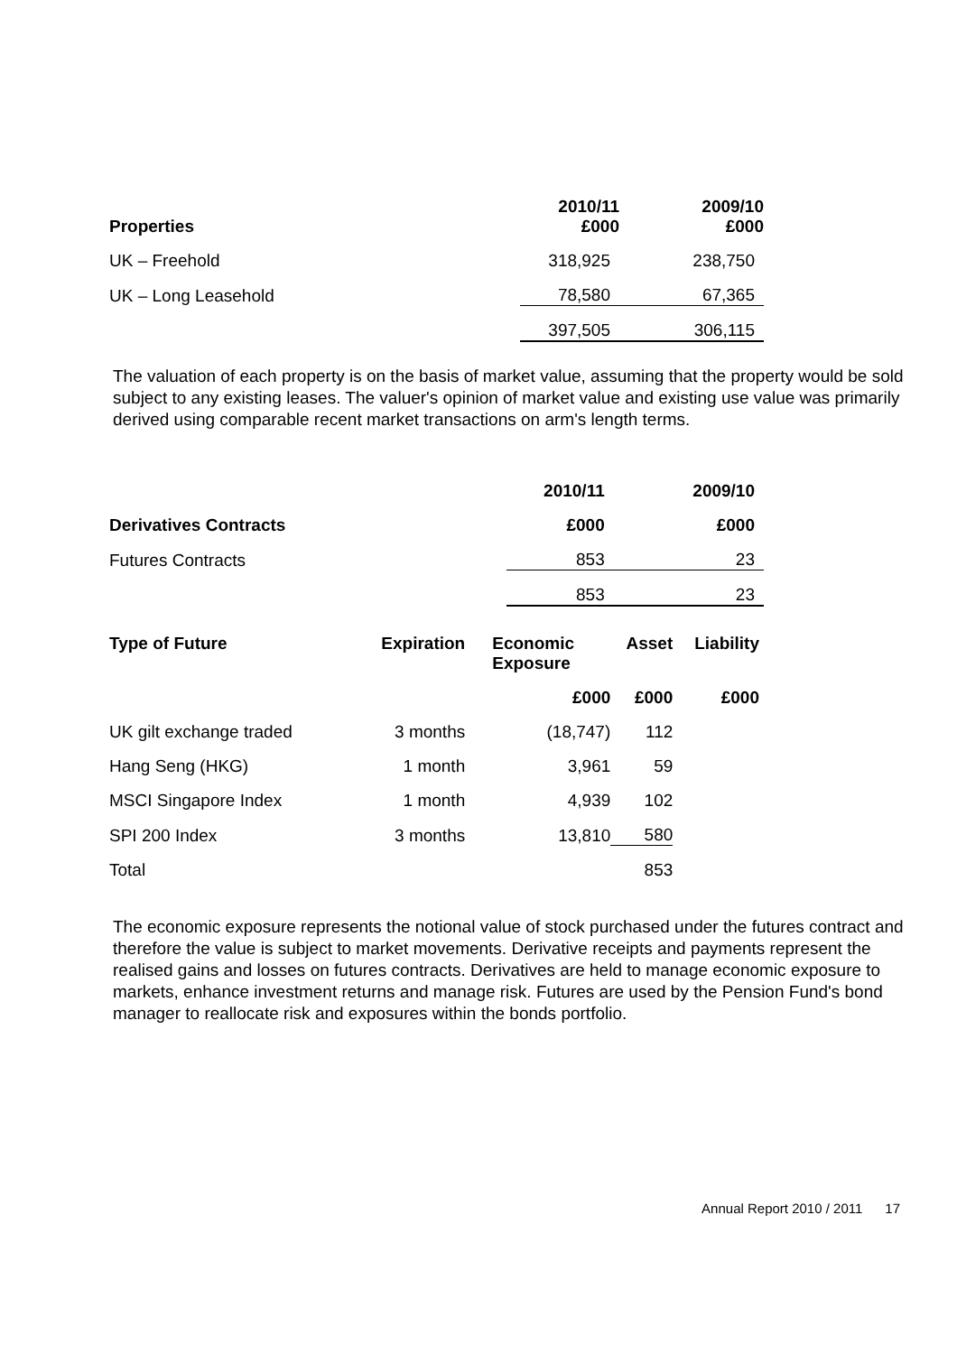| Properties | 2010/11 £000 | 2009/10 £000 |
| --- | --- | --- |
| UK – Freehold | 318,925 | 238,750 |
| UK – Long Leasehold | 78,580 | 67,365 |
| | 397,505 | 306,115 |
The valuation of each property is on the basis of market value, assuming that the property would be sold subject to any existing leases. The valuer's opinion of market value and existing use value was primarily derived using comparable recent market transactions on arm's length terms.
| | 2010/11 | 2009/10 |
| --- | --- | --- |
| Derivatives Contracts | £000 | £000 |
| Futures Contracts | 853 | 23 |
| | 853 | 23 |
| Type of Future | Expiration | Economic Exposure | Asset | Liability |
| --- | --- | --- | --- | --- |
| | | £000 | £000 | £000 |
| UK gilt exchange traded | 3 months | (18,747) | 112 | |
| Hang Seng (HKG) | 1 month | 3,961 | 59 | |
| MSCI Singapore Index | 1 month | 4,939 | 102 | |
| SPI 200 Index | 3 months | 13,810 | 580 | |
| Total | | | 853 | |
The economic exposure represents the notional value of stock purchased under the futures contract and therefore the value is subject to market movements. Derivative receipts and payments represent the realised gains and losses on futures contracts. Derivatives are held to manage economic exposure to markets, enhance investment returns and manage risk. Futures are used by the Pension Fund's bond manager to reallocate risk and exposures within the bonds portfolio.
Annual Report 2010 / 2011 17